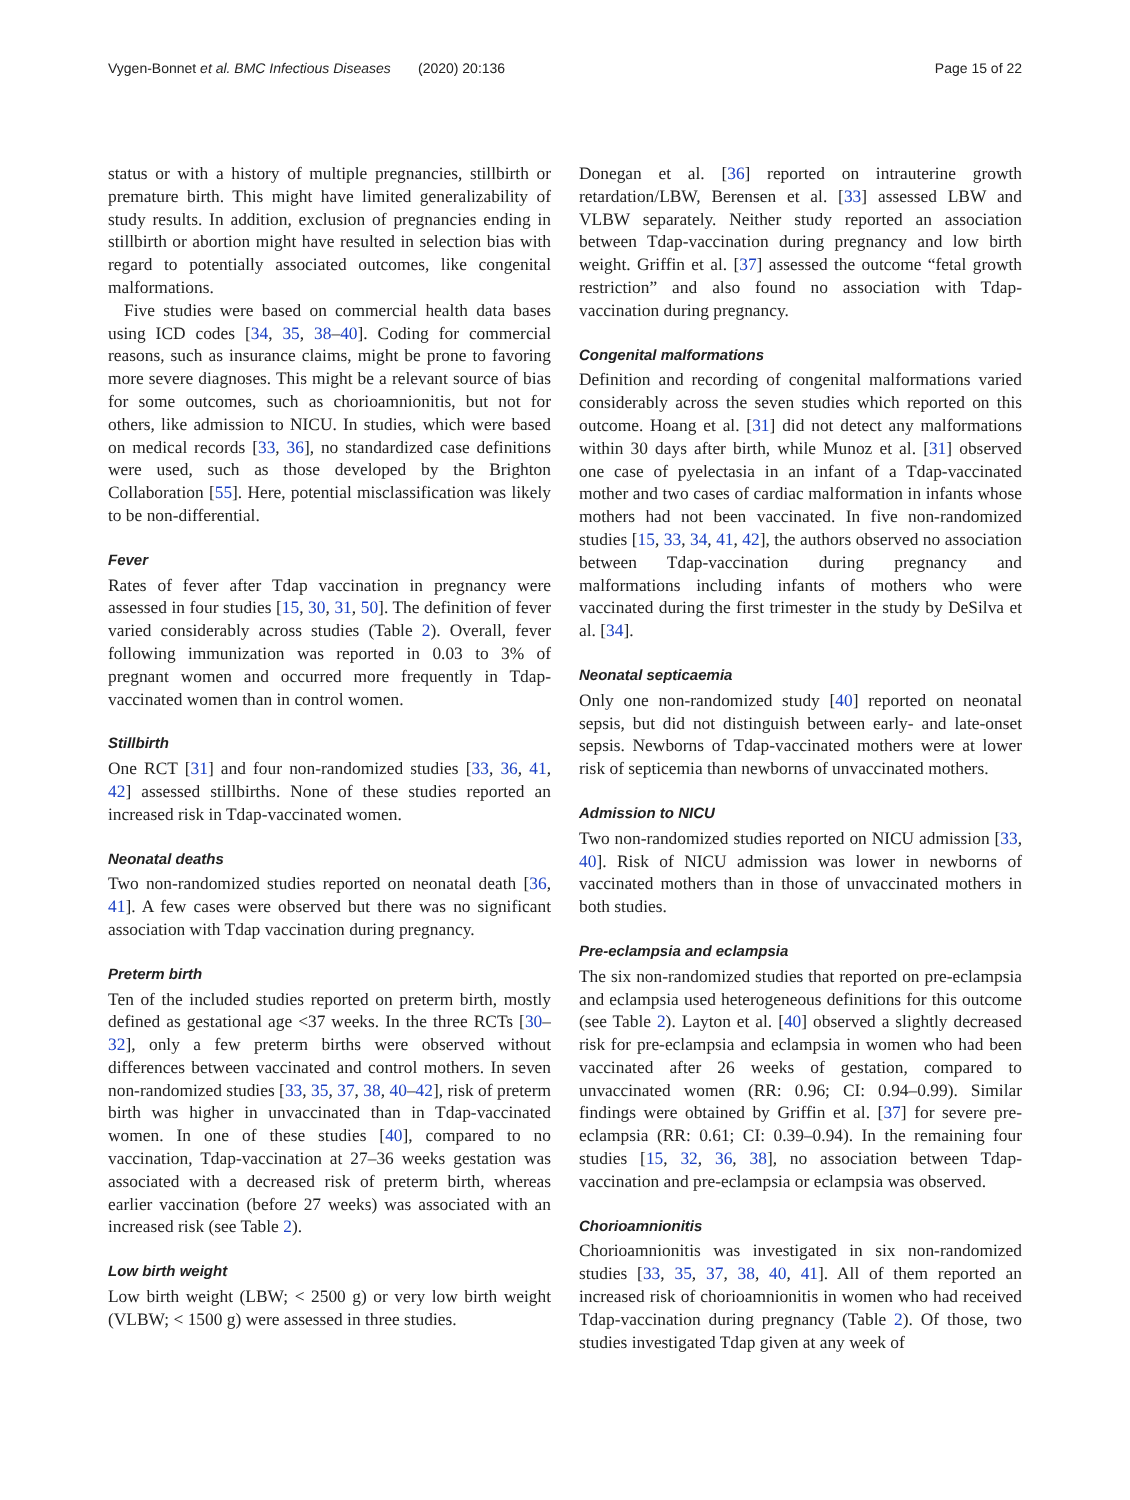Vygen-Bonnet et al. BMC Infectious Diseases (2020) 20:136
Page 15 of 22
status or with a history of multiple pregnancies, stillbirth or premature birth. This might have limited generalizability of study results. In addition, exclusion of pregnancies ending in stillbirth or abortion might have resulted in selection bias with regard to potentially associated outcomes, like congenital malformations.
Five studies were based on commercial health data bases using ICD codes [34, 35, 38–40]. Coding for commercial reasons, such as insurance claims, might be prone to favoring more severe diagnoses. This might be a relevant source of bias for some outcomes, such as chorioamnionitis, but not for others, like admission to NICU. In studies, which were based on medical records [33, 36], no standardized case definitions were used, such as those developed by the Brighton Collaboration [55]. Here, potential misclassification was likely to be non-differential.
Fever
Rates of fever after Tdap vaccination in pregnancy were assessed in four studies [15, 30, 31, 50]. The definition of fever varied considerably across studies (Table 2). Overall, fever following immunization was reported in 0.03 to 3% of pregnant women and occurred more frequently in Tdap-vaccinated women than in control women.
Stillbirth
One RCT [31] and four non-randomized studies [33, 36, 41, 42] assessed stillbirths. None of these studies reported an increased risk in Tdap-vaccinated women.
Neonatal deaths
Two non-randomized studies reported on neonatal death [36, 41]. A few cases were observed but there was no significant association with Tdap vaccination during pregnancy.
Preterm birth
Ten of the included studies reported on preterm birth, mostly defined as gestational age <37 weeks. In the three RCTs [30–32], only a few preterm births were observed without differences between vaccinated and control mothers. In seven non-randomized studies [33, 35, 37, 38, 40–42], risk of preterm birth was higher in unvaccinated than in Tdap-vaccinated women. In one of these studies [40], compared to no vaccination, Tdap-vaccination at 27–36 weeks gestation was associated with a decreased risk of preterm birth, whereas earlier vaccination (before 27 weeks) was associated with an increased risk (see Table 2).
Low birth weight
Low birth weight (LBW; < 2500 g) or very low birth weight (VLBW; < 1500 g) were assessed in three studies.
Donegan et al. [36] reported on intrauterine growth retardation/LBW, Berensen et al. [33] assessed LBW and VLBW separately. Neither study reported an association between Tdap-vaccination during pregnancy and low birth weight. Griffin et al. [37] assessed the outcome “fetal growth restriction” and also found no association with Tdap-vaccination during pregnancy.
Congenital malformations
Definition and recording of congenital malformations varied considerably across the seven studies which reported on this outcome. Hoang et al. [31] did not detect any malformations within 30 days after birth, while Munoz et al. [31] observed one case of pyelectasia in an infant of a Tdap-vaccinated mother and two cases of cardiac malformation in infants whose mothers had not been vaccinated. In five non-randomized studies [15, 33, 34, 41, 42], the authors observed no association between Tdap-vaccination during pregnancy and malformations including infants of mothers who were vaccinated during the first trimester in the study by DeSilva et al. [34].
Neonatal septicaemia
Only one non-randomized study [40] reported on neonatal sepsis, but did not distinguish between early- and late-onset sepsis. Newborns of Tdap-vaccinated mothers were at lower risk of septicemia than newborns of unvaccinated mothers.
Admission to NICU
Two non-randomized studies reported on NICU admission [33, 40]. Risk of NICU admission was lower in newborns of vaccinated mothers than in those of unvaccinated mothers in both studies.
Pre-eclampsia and eclampsia
The six non-randomized studies that reported on pre-eclampsia and eclampsia used heterogeneous definitions for this outcome (see Table 2). Layton et al. [40] observed a slightly decreased risk for pre-eclampsia and eclampsia in women who had been vaccinated after 26 weeks of gestation, compared to unvaccinated women (RR: 0.96; CI: 0.94–0.99). Similar findings were obtained by Griffin et al. [37] for severe pre-eclampsia (RR: 0.61; CI: 0.39–0.94). In the remaining four studies [15, 32, 36, 38], no association between Tdap-vaccination and pre-eclampsia or eclampsia was observed.
Chorioamnionitis
Chorioamnionitis was investigated in six non-randomized studies [33, 35, 37, 38, 40, 41]. All of them reported an increased risk of chorioamnionitis in women who had received Tdap-vaccination during pregnancy (Table 2). Of those, two studies investigated Tdap given at any week of